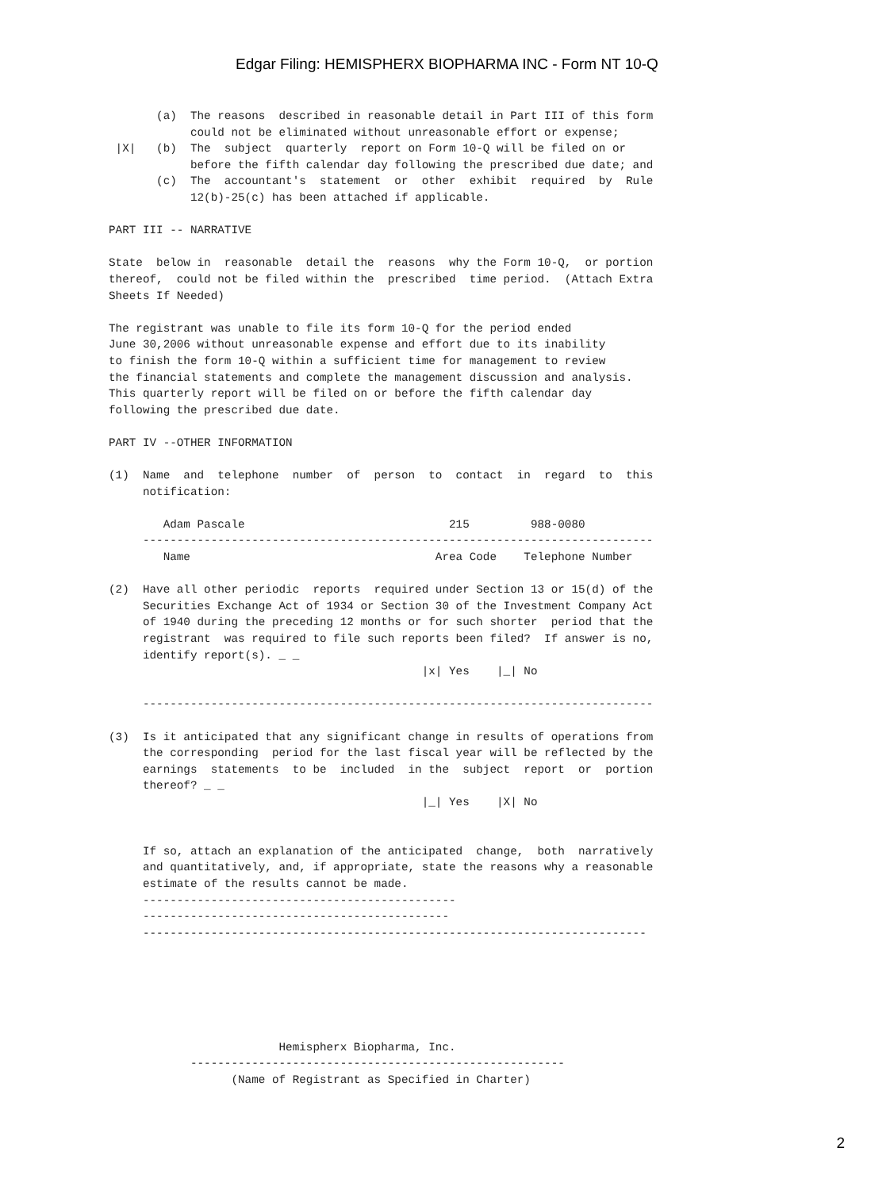Edgar Filing: HEMISPHERX BIOPHARMA INC - Form NT 10-Q
       (a)  The reasons  described in reasonable detail in Part III of this form
            could not be eliminated without unreasonable effort or expense;
 |X|   (b)  The  subject  quarterly  report on Form 10-Q will be filed on or
            before the fifth calendar day following the prescribed due date; and
       (c)  The  accountant's  statement  or  other  exhibit  required  by  Rule
            12(b)-25(c) has been attached if applicable.

PART III -- NARRATIVE

State  below in  reasonable  detail the  reasons  why the Form 10-Q,  or portion
thereof,  could not be filed within the  prescribed  time period.  (Attach Extra
Sheets If Needed)

The registrant was unable to file its form 10-Q for the period ended
June 30,2006 without unreasonable expense and effort due to its inability
to finish the form 10-Q within a sufficient time for management to review
the financial statements and complete the management discussion and analysis.
This quarterly report will be filed on or before the fifth calendar day
following the prescribed due date.

PART IV --OTHER INFORMATION

(1)  Name  and  telephone  number  of  person  to  contact  in  regard  to  this
     notification:

        Adam Pascale                              215         988-0080
     ---------------------------------------------------------------------------
        Name                                    Area Code    Telephone Number

(2)  Have all other periodic  reports  required under Section 13 or 15(d) of the
     Securities Exchange Act of 1934 or Section 30 of the Investment Company Act
     of 1940 during the preceding 12 months or for such shorter  period that the
     registrant  was required to file such reports been filed?  If answer is no,
     identify report(s). _ _
                                              |x| Yes    |_| No

     ---------------------------------------------------------------------------

(3)  Is it anticipated that any significant change in results of operations from
     the corresponding  period for the last fiscal year will be reflected by the
     earnings  statements  to be  included  in the  subject  report  or  portion
     thereof? _ _
                                              |_| Yes    |X| No


     If so, attach an explanation of the anticipated  change,  both  narratively
     and quantitatively, and, if appropriate, state the reasons why a reasonable
     estimate of the results cannot be made.
     ----------------------------------------------
     ---------------------------------------------
     --------------------------------------------------------------------------






                         Hemispherx Biopharma, Inc.
            -------------------------------------------------------
                  (Name of Registrant as Specified in Charter)
2